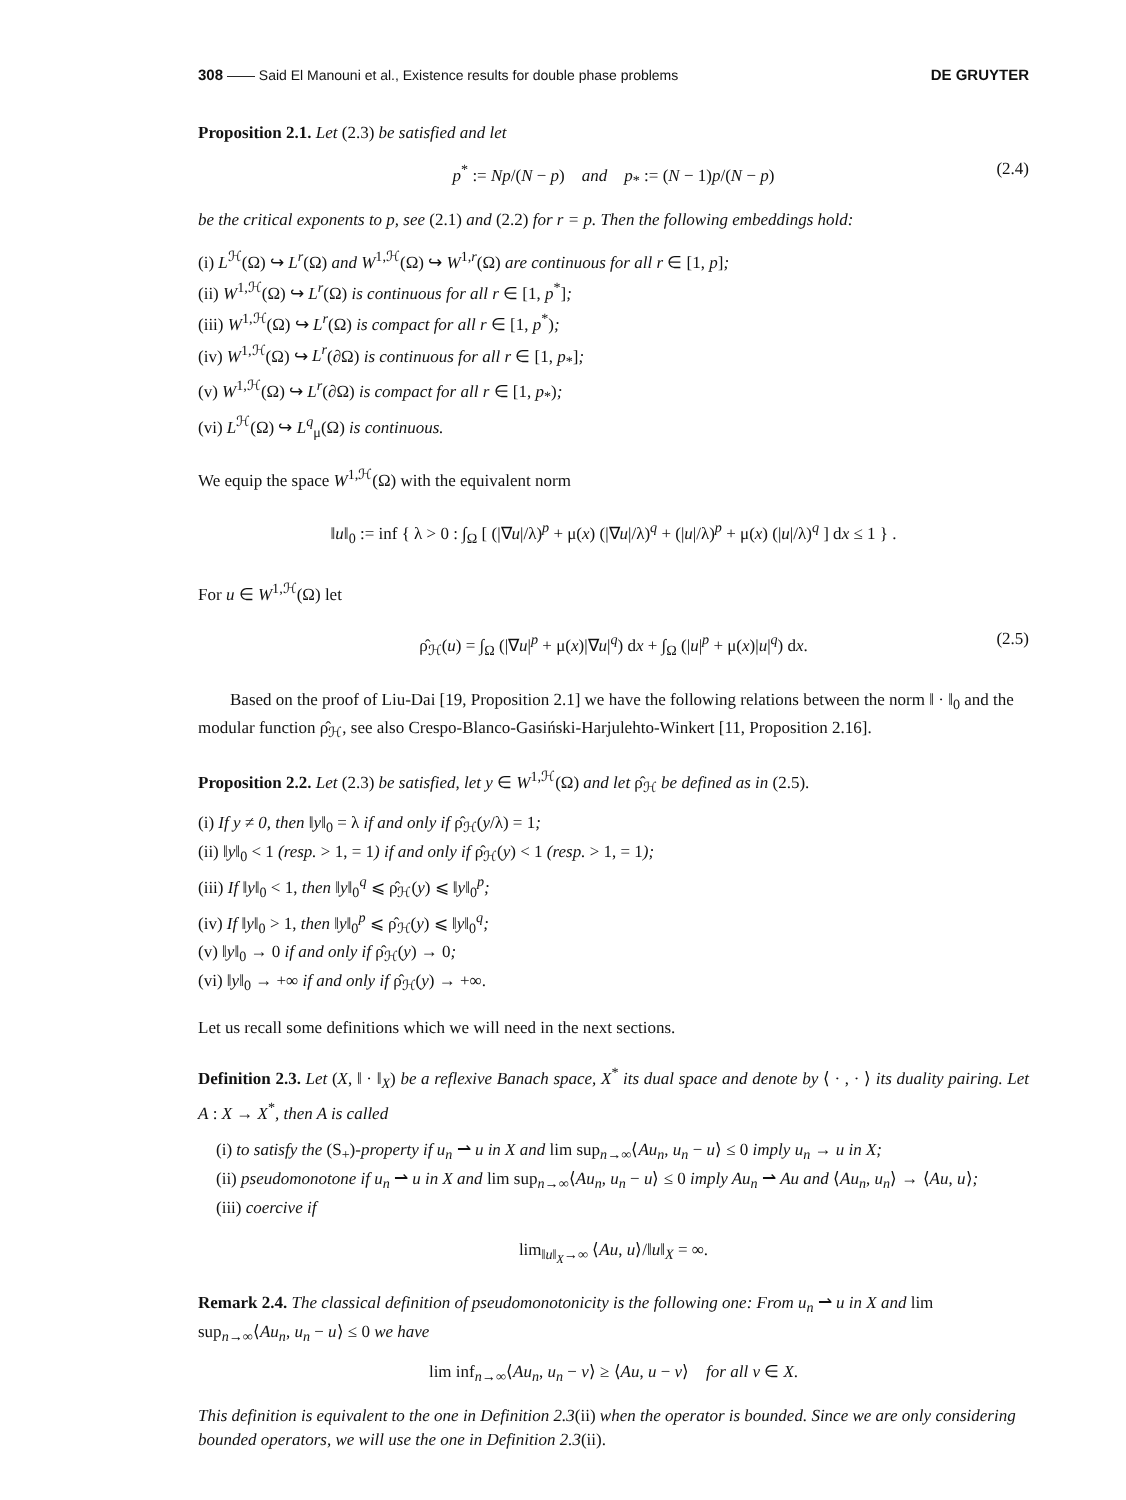308 —— Said El Manouni et al., Existence results for double phase problems DE GRUYTER
Proposition 2.1. Let (2.3) be satisfied and let
p<sup>*</sup> := Np/(N − p) and p<sub>*</sub> := (N − 1)p/(N − p) (2.4)
be the critical exponents to p, see (2.1) and (2.2) for r = p. Then the following embeddings hold:
(i) L<sup>ℋ</sup>(Ω) ↪ L<sup>r</sup>(Ω) and W<sup>1,ℋ</sup>(Ω) ↪ W<sup>1,r</sup>(Ω) are continuous for all r ∈ [1, p];
(ii) W<sup>1,ℋ</sup>(Ω) ↪ L<sup>r</sup>(Ω) is continuous for all r ∈ [1, p<sup>*</sup>];
(iii) W<sup>1,ℋ</sup>(Ω) ↪ L<sup>r</sup>(Ω) is compact for all r ∈ [1, p<sup>*</sup>);
(iv) W<sup>1,ℋ</sup>(Ω) ↪ L<sup>r</sup>(∂Ω) is continuous for all r ∈ [1, p<sub>*</sub>];
(v) W<sup>1,ℋ</sup>(Ω) ↪ L<sup>r</sup>(∂Ω) is compact for all r ∈ [1, p<sub>*</sub>);
(vi) L<sup>ℋ</sup>(Ω) ↪ L<sup>q</sup><sub>μ</sub>(Ω) is continuous.
We equip the space W<sup>1,ℋ</sup>(Ω) with the equivalent norm
‖u‖<sub>0</sub> := inf { λ > 0 : ∫<sub>Ω</sub> [ (|∇u|/λ)<sup>p</sup> + μ(x) (|∇u|/λ)<sup>q</sup> + (|u|/λ)<sup>p</sup> + μ(x) (|u|/λ)<sup>q</sup> ] dx ≤ 1 } .
For u ∈ W<sup>1,ℋ</sup>(Ω) let
ρ̂<sub>ℋ</sub>(u) = ∫<sub>Ω</sub> (|∇u|<sup>p</sup> + μ(x)|∇u|<sup>q</sup>) dx + ∫<sub>Ω</sub> (|u|<sup>p</sup> + μ(x)|u|<sup>q</sup>) dx. (2.5)
Based on the proof of Liu-Dai [19, Proposition 2.1] we have the following relations between the norm ‖ · ‖<sub>0</sub> and the modular function ρ̂<sub>ℋ</sub>, see also Crespo-Blanco-Gasiński-Harjulehto-Winkert [11, Proposition 2.16].
Proposition 2.2. Let (2.3) be satisfied, let y ∈ W<sup>1,ℋ</sup>(Ω) and let ρ̂<sub>ℋ</sub> be defined as in (2.5).
(i) If y ≠ 0, then ‖y‖<sub>0</sub> = λ if and only if ρ̂<sub>ℋ</sub>(y/λ) = 1;
(ii) ‖y‖<sub>0</sub> < 1 (resp. > 1, = 1) if and only if ρ̂<sub>ℋ</sub>(y) < 1 (resp. > 1, = 1);
(iii) If ‖y‖<sub>0</sub> < 1, then ‖y‖<sub>0</sub><sup>q</sup> ⩽ ρ̂<sub>ℋ</sub>(y) ⩽ ‖y‖<sub>0</sub><sup>p</sup>;
(iv) If ‖y‖<sub>0</sub> > 1, then ‖y‖<sub>0</sub><sup>p</sup> ⩽ ρ̂<sub>ℋ</sub>(y) ⩽ ‖y‖<sub>0</sub><sup>q</sup>;
(v) ‖y‖<sub>0</sub> → 0 if and only if ρ̂<sub>ℋ</sub>(y) → 0;
(vi) ‖y‖<sub>0</sub> → +∞ if and only if ρ̂<sub>ℋ</sub>(y) → +∞.
Let us recall some definitions which we will need in the next sections.
Definition 2.3. Let (X, ‖ · ‖<sub>X</sub>) be a reflexive Banach space, X<sup>*</sup> its dual space and denote by ⟨ · , · ⟩ its duality pairing. Let A : X → X<sup>*</sup>, then A is called
(i) to satisfy the (S<sub>+</sub>)-property if u<sub>n</sub> ⇀ u in X and lim sup<sub>n→∞</sub>⟨Au<sub>n</sub>, u<sub>n</sub> − u⟩ ≤ 0 imply u<sub>n</sub> → u in X;
(ii) pseudomonotone if u<sub>n</sub> ⇀ u in X and lim sup<sub>n→∞</sub>⟨Au<sub>n</sub>, u<sub>n</sub> − u⟩ ≤ 0 imply Au<sub>n</sub> ⇀ Au and ⟨Au<sub>n</sub>, u<sub>n</sub>⟩ → ⟨Au, u⟩;
(iii) coercive if
lim<sub>‖u‖<sub>X</sub>→∞</sub> ⟨Au, u⟩/‖u‖<sub>X</sub> = ∞.
Remark 2.4. The classical definition of pseudomonotonicity is the following one: From u<sub>n</sub> ⇀ u in X and lim sup<sub>n→∞</sub>⟨Au<sub>n</sub>, u<sub>n</sub> − u⟩ ≤ 0 we have
lim inf<sub>n→∞</sub>⟨Au<sub>n</sub>, u<sub>n</sub> − v⟩ ≥ ⟨Au, u − v⟩ for all v ∈ X.
This definition is equivalent to the one in Definition 2.3(ii) when the operator is bounded. Since we are only considering bounded operators, we will use the one in Definition 2.3(ii).